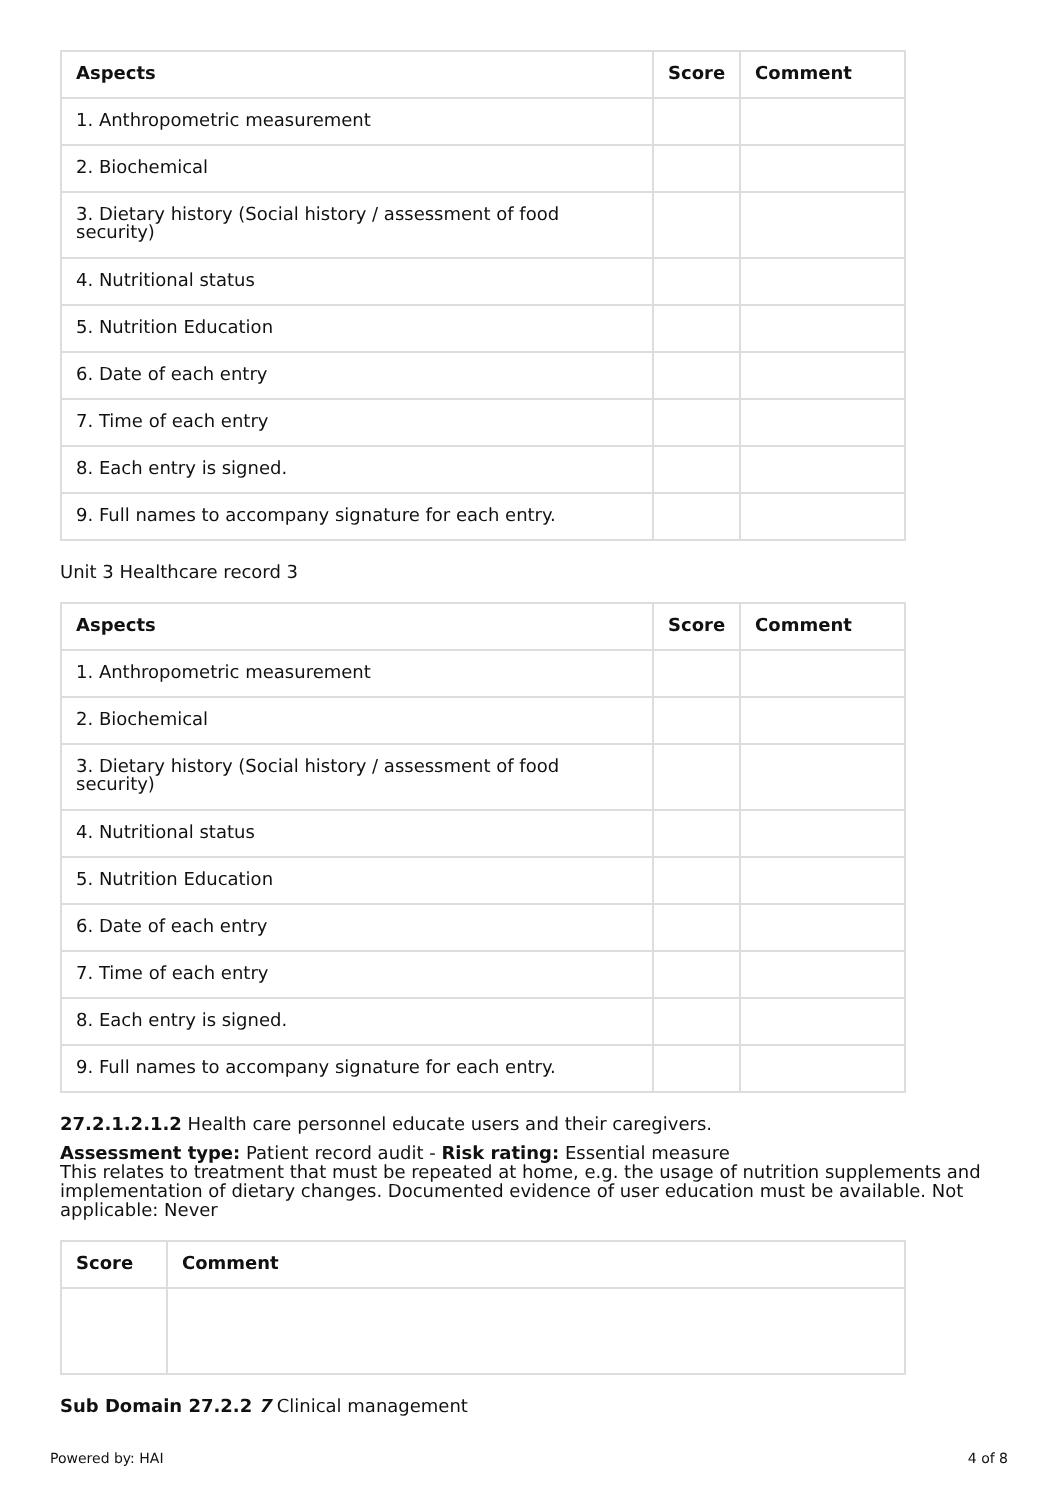| Aspects | Score | Comment |
| --- | --- | --- |
| 1. Anthropometric measurement | | |
| 2. Biochemical | | |
| 3. Dietary history (Social history / assessment of food security) | | |
| 4. Nutritional status | | |
| 5. Nutrition Education | | |
| 6. Date of each entry | | |
| 7. Time of each entry | | |
| 8. Each entry is signed. | | |
| 9. Full names to accompany signature for each entry. | | |
Unit 3 Healthcare record 3
| Aspects | Score | Comment |
| --- | --- | --- |
| 1. Anthropometric measurement | | |
| 2. Biochemical | | |
| 3. Dietary history (Social history / assessment of food security) | | |
| 4. Nutritional status | | |
| 5. Nutrition Education | | |
| 6. Date of each entry | | |
| 7. Time of each entry | | |
| 8. Each entry is signed. | | |
| 9. Full names to accompany signature for each entry. | | |
27.2.1.2.1.2 Health care personnel educate users and their caregivers.
Assessment type: Patient record audit - Risk rating: Essential measure
This relates to treatment that must be repeated at home, e.g. the usage of nutrition supplements and implementation of dietary changes. Documented evidence of user education must be available. Not applicable: Never
| Score | Comment |
| --- | --- |
Sub Domain 27.2.2 7 Clinical management
Powered by: HAI 4 of 8